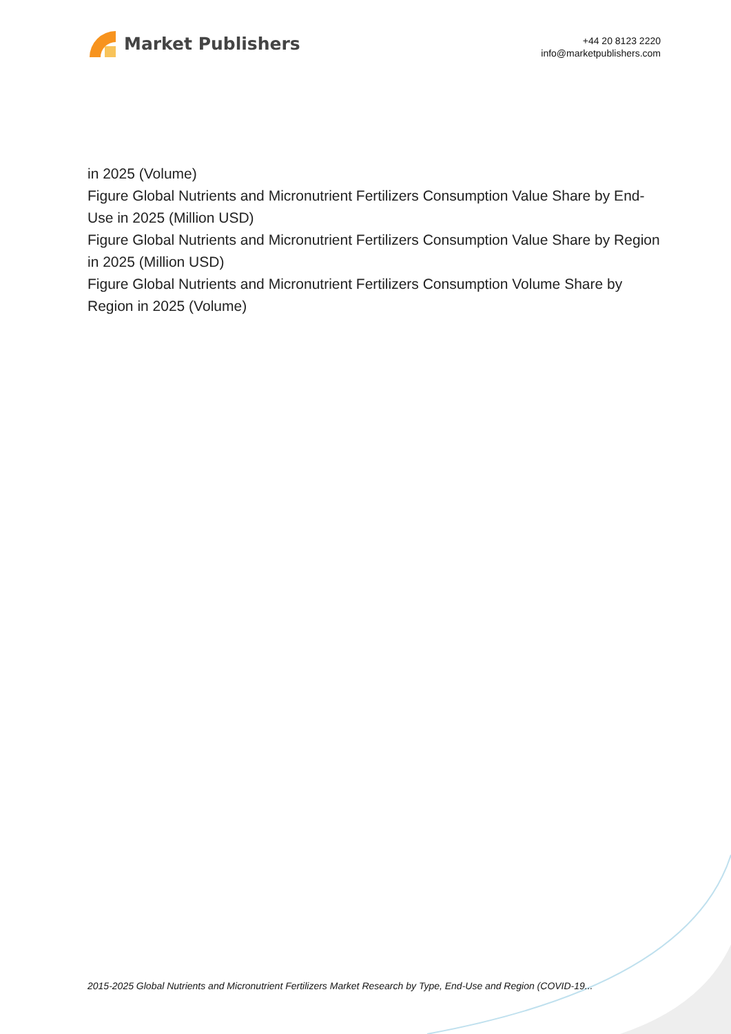Market Publishers
+44 20 8123 2220
info@marketpublishers.com
in 2025 (Volume)
Figure Global Nutrients and Micronutrient Fertilizers Consumption Value Share by End-Use in 2025 (Million USD)
Figure Global Nutrients and Micronutrient Fertilizers Consumption Value Share by Region in 2025 (Million USD)
Figure Global Nutrients and Micronutrient Fertilizers Consumption Volume Share by Region in 2025 (Volume)
2015-2025 Global Nutrients and Micronutrient Fertilizers Market Research by Type, End-Use and Region (COVID-19...